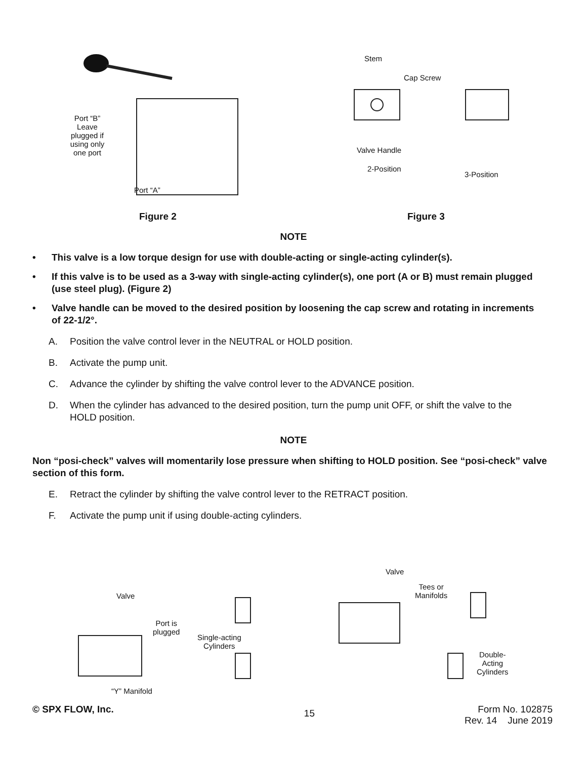Port “B”
Leave
plugged if
using only
one port
Port “A”
Figure 2
Stem
Cap Screw
Valve Handle
2-Position
3-Position
Figure 3
NOTE
• This valve is a low torque design for use with double-acting or single-acting cylinder(s).
• If this valve is to be used as a 3-way with single-acting cylinder(s), one port (A or B) must remain plugged (use steel plug). (Figure 2)
• Valve handle can be moved to the desired position by loosening the cap screw and rotating in increments of 22-1/2°.
A. Position the valve control lever in the NEUTRAL or HOLD position.
B. Activate the pump unit.
C. Advance the cylinder by shifting the valve control lever to the ADVANCE position.
D. When the cylinder has advanced to the desired position, turn the pump unit OFF, or shift the valve to the HOLD position.
NOTE
Non “posi-check” valves will momentarily lose pressure when shifting to HOLD position. See “posi-check” valve section of this form.
E. Retract the cylinder by shifting the valve control lever to the RETRACT position.
F. Activate the pump unit if using double-acting cylinders.
Valve
Port is
plugged
Single-acting
Cylinders
“Y” Manifold
Valve
Tees or
Manifolds
Double-
Acting
Cylinders
© SPX FLOW, Inc.
15
Form No. 102875
Rev. 14 June 2019